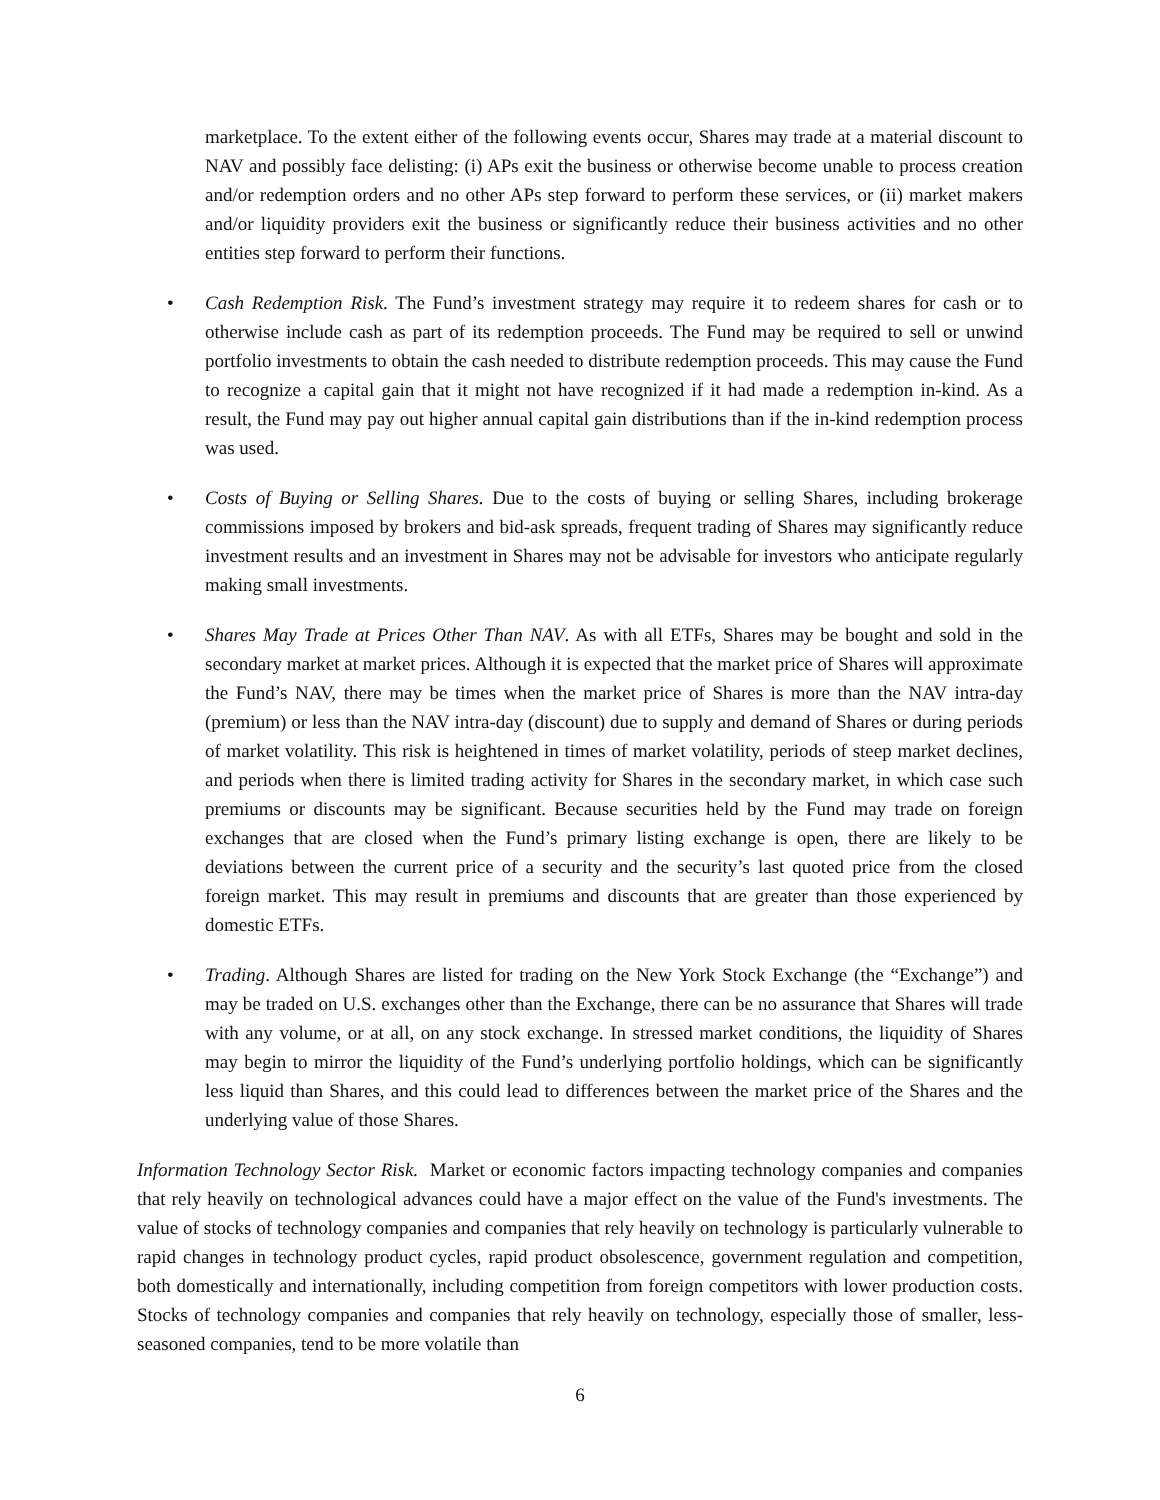marketplace. To the extent either of the following events occur, Shares may trade at a material discount to NAV and possibly face delisting: (i) APs exit the business or otherwise become unable to process creation and/or redemption orders and no other APs step forward to perform these services, or (ii) market makers and/or liquidity providers exit the business or significantly reduce their business activities and no other entities step forward to perform their functions.
• Cash Redemption Risk. The Fund’s investment strategy may require it to redeem shares for cash or to otherwise include cash as part of its redemption proceeds. The Fund may be required to sell or unwind portfolio investments to obtain the cash needed to distribute redemption proceeds. This may cause the Fund to recognize a capital gain that it might not have recognized if it had made a redemption in-kind. As a result, the Fund may pay out higher annual capital gain distributions than if the in-kind redemption process was used.
• Costs of Buying or Selling Shares. Due to the costs of buying or selling Shares, including brokerage commissions imposed by brokers and bid-ask spreads, frequent trading of Shares may significantly reduce investment results and an investment in Shares may not be advisable for investors who anticipate regularly making small investments.
• Shares May Trade at Prices Other Than NAV. As with all ETFs, Shares may be bought and sold in the secondary market at market prices. Although it is expected that the market price of Shares will approximate the Fund’s NAV, there may be times when the market price of Shares is more than the NAV intra-day (premium) or less than the NAV intra-day (discount) due to supply and demand of Shares or during periods of market volatility. This risk is heightened in times of market volatility, periods of steep market declines, and periods when there is limited trading activity for Shares in the secondary market, in which case such premiums or discounts may be significant. Because securities held by the Fund may trade on foreign exchanges that are closed when the Fund’s primary listing exchange is open, there are likely to be deviations between the current price of a security and the security’s last quoted price from the closed foreign market. This may result in premiums and discounts that are greater than those experienced by domestic ETFs.
• Trading. Although Shares are listed for trading on the New York Stock Exchange (the “Exchange”) and may be traded on U.S. exchanges other than the Exchange, there can be no assurance that Shares will trade with any volume, or at all, on any stock exchange. In stressed market conditions, the liquidity of Shares may begin to mirror the liquidity of the Fund’s underlying portfolio holdings, which can be significantly less liquid than Shares, and this could lead to differences between the market price of the Shares and the underlying value of those Shares.
Information Technology Sector Risk. Market or economic factors impacting technology companies and companies that rely heavily on technological advances could have a major effect on the value of the Fund's investments. The value of stocks of technology companies and companies that rely heavily on technology is particularly vulnerable to rapid changes in technology product cycles, rapid product obsolescence, government regulation and competition, both domestically and internationally, including competition from foreign competitors with lower production costs. Stocks of technology companies and companies that rely heavily on technology, especially those of smaller, less-seasoned companies, tend to be more volatile than
6